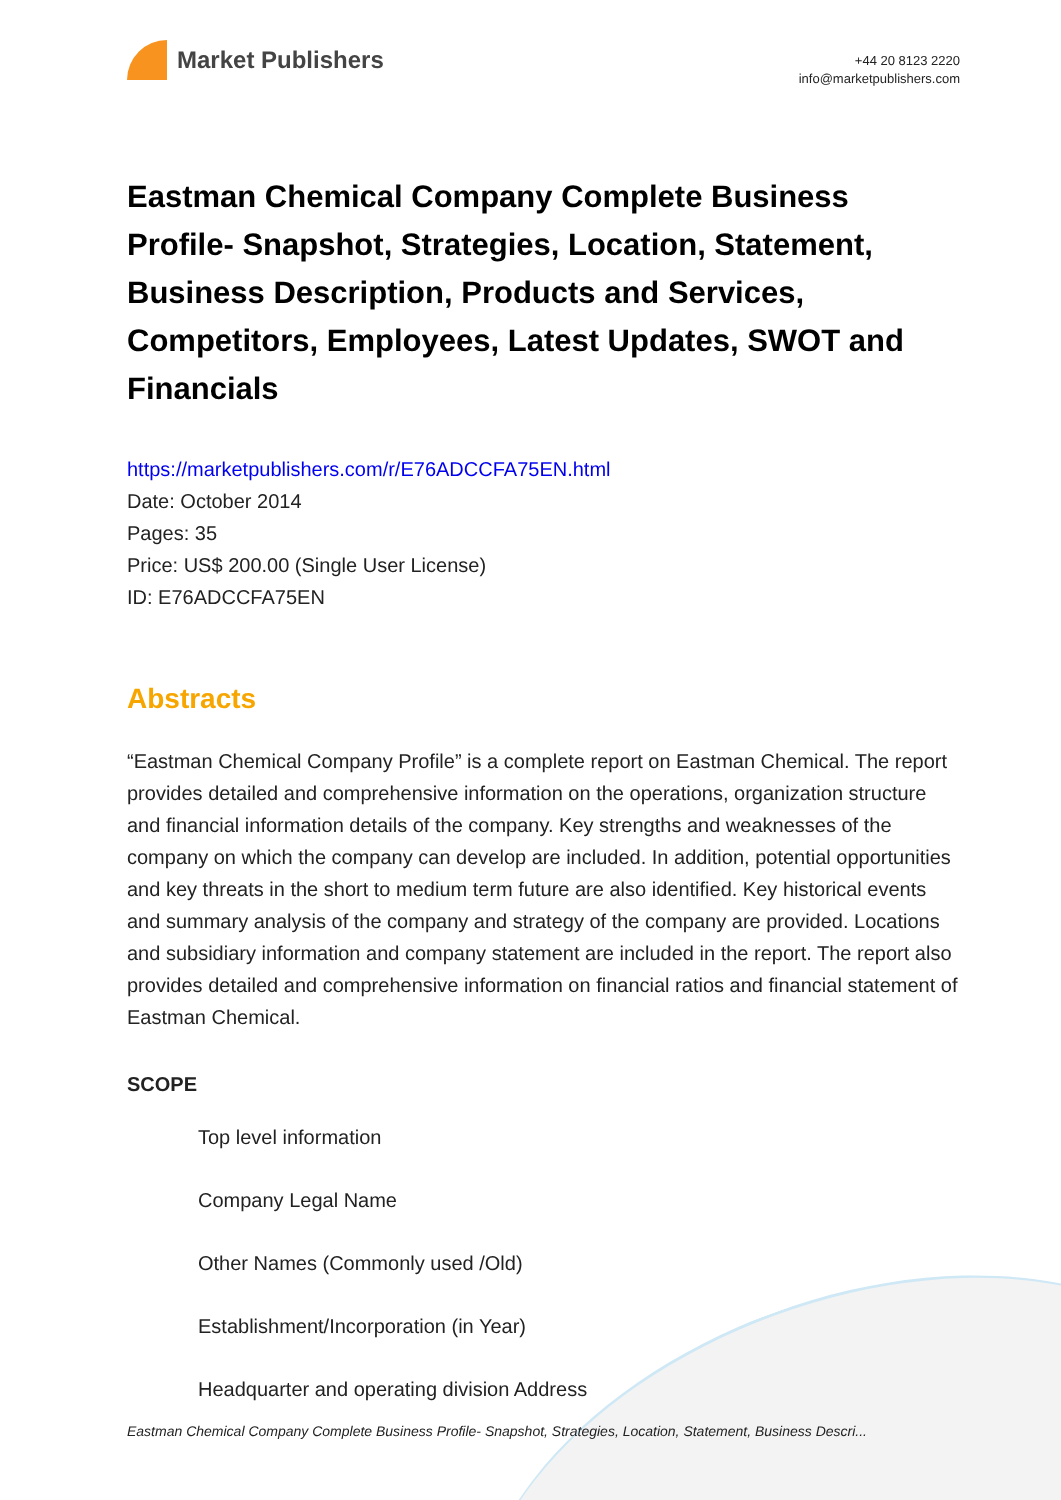Market Publishers
+44 20 8123 2220
info@marketpublishers.com
Eastman Chemical Company Complete Business Profile- Snapshot, Strategies, Location, Statement, Business Description, Products and Services, Competitors, Employees, Latest Updates, SWOT and Financials
https://marketpublishers.com/r/E76ADCCFA75EN.html
Date: October 2014
Pages: 35
Price: US$ 200.00 (Single User License)
ID: E76ADCCFA75EN
Abstracts
“Eastman Chemical Company Profile” is a complete report on Eastman Chemical. The report provides detailed and comprehensive information on the operations, organization structure and financial information details of the company. Key strengths and weaknesses of the company on which the company can develop are included. In addition, potential opportunities and key threats in the short to medium term future are also identified. Key historical events and summary analysis of the company and strategy of the company are provided. Locations and subsidiary information and company statement are included in the report. The report also provides detailed and comprehensive information on financial ratios and financial statement of Eastman Chemical.
SCOPE
Top level information
Company Legal Name
Other Names (Commonly used /Old)
Establishment/Incorporation (in Year)
Headquarter and operating division Address
Eastman Chemical Company Complete Business Profile- Snapshot, Strategies, Location, Statement, Business Descri...